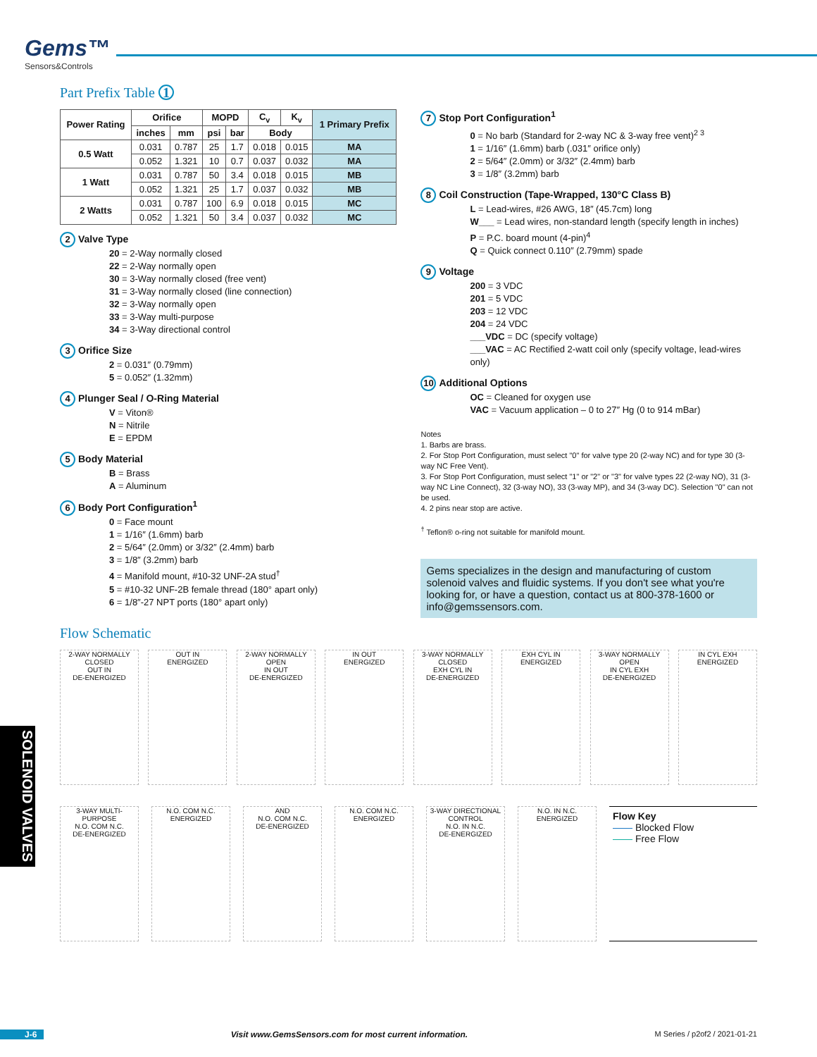Gems™
Sensors&Controls
Part Prefix Table 1
| Power Rating | Orifice | | MOPD | | C<sub>v</sub> | K<sub>v</sub> | 1 Primary Prefix |
| --- | --- | --- | --- | --- | --- | --- | --- |
| | inches | mm | psi | bar | Body | | |
| 0.5 Watt | 0.031 | 0.787 | 25 | 1.7 | 0.018 | 0.015 | MA |
| | 0.052 | 1.321 | 10 | 0.7 | 0.037 | 0.032 | MA |
| 1 Watt | 0.031 | 0.787 | 50 | 3.4 | 0.018 | 0.015 | MB |
| | 0.052 | 1.321 | 25 | 1.7 | 0.037 | 0.032 | MB |
| 2 Watts | 0.031 | 0.787 | 100 | 6.9 | 0.018 | 0.015 | MC |
| | 0.052 | 1.321 | 50 | 3.4 | 0.037 | 0.032 | MC |
2 Valve Type
20 = 2-Way normally closed
22 = 2-Way normally open
30 = 3-Way normally closed (free vent)
31 = 3-Way normally closed (line connection)
32 = 3-Way normally open
33 = 3-Way multi-purpose
34 = 3-Way directional control
3 Orifice Size
2 = 0.031″ (0.79mm)
5 = 0.052″ (1.32mm)
4 Plunger Seal / O-Ring Material
V = Viton®
N = Nitrile
E = EPDM
5 Body Material
B = Brass
A = Aluminum
6 Body Port Configuration<sup>1</sup>
0 = Face mount
1 = 1/16″ (1.6mm) barb
2 = 5/64″ (2.0mm) or 3/32″ (2.4mm) barb
3 = 1/8″ (3.2mm) barb
4 = Manifold mount, #10-32 UNF-2A stud<sup>†</sup>
5 = #10-32 UNF-2B female thread (180° apart only)
6 = 1/8″-27 NPT ports (180° apart only)
7 Stop Port Configuration<sup>1</sup>
0 = No barb (Standard for 2-way NC & 3-way free vent)<sup>2 3</sup>
1 = 1/16″ (1.6mm) barb (.031″ orifice only)
2 = 5/64″ (2.0mm) or 3/32″ (2.4mm) barb
3 = 1/8″ (3.2mm) barb
8 Coil Construction (Tape-Wrapped, 130°C Class B)
L = Lead-wires, #26 AWG, 18″ (45.7cm) long
W___ = Lead wires, non-standard length (specify length in inches)
P = P.C. board mount (4-pin)<sup>4</sup>
Q = Quick connect 0.110″ (2.79mm) spade
9 Voltage
200 = 3 VDC
201 = 5 VDC
203 = 12 VDC
204 = 24 VDC
___VDC = DC (specify voltage)
___VAC = AC Rectified 2-watt coil only (specify voltage, lead-wires only)
10 Additional Options
OC = Cleaned for oxygen use
VAC = Vacuum application – 0 to 27″ Hg (0 to 914 mBar)
Notes
1. Barbs are brass.
2. For Stop Port Configuration, must select "0" for valve type 20 (2-way NC) and for type 30 (3-way NC Free Vent).
3. For Stop Port Configuration, must select "1" or "2" or "3" for valve types 22 (2-way NO), 31 (3-way NC Line Connect), 32 (3-way NO), 33 (3-way MP), and 34 (3-way DC). Selection "0" can not be used.
4. 2 pins near stop are active.
<sup>†</sup> Teflon® o-ring not suitable for manifold mount.
Gems specializes in the design and manufacturing of custom solenoid valves and fluidic systems. If you don't see what you're looking for, or have a question, contact us at 800-378-1600 or info@gemssensors.com.
Flow Schematic
2-WAY NORMALLY CLOSED
OUT IN
DE-ENERGIZED
OUT IN
ENERGIZED
2-WAY NORMALLY OPEN
IN OUT
DE-ENERGIZED
IN OUT
ENERGIZED
3-WAY NORMALLY CLOSED
EXH CYL IN
DE-ENERGIZED
EXH CYL IN
ENERGIZED
3-WAY NORMALLY OPEN
IN CYL EXH
DE-ENERGIZED
IN CYL EXH
ENERGIZED
3-WAY MULTI-PURPOSE
N.O. COM N.C.
DE-ENERGIZED
N.O. COM N.C.
ENERGIZED
AND
N.O. COM N.C.
DE-ENERGIZED
N.O. COM N.C.
ENERGIZED
3-WAY DIRECTIONAL CONTROL
N.O. IN N.C.
DE-ENERGIZED
N.O. IN N.C.
ENERGIZED
Flow Key
—— Blocked Flow
—— Free Flow
SOLENOID VALVES
J-6 Visit www.GemsSensors.com for most current information. M Series / p2of2 / 2021-01-21